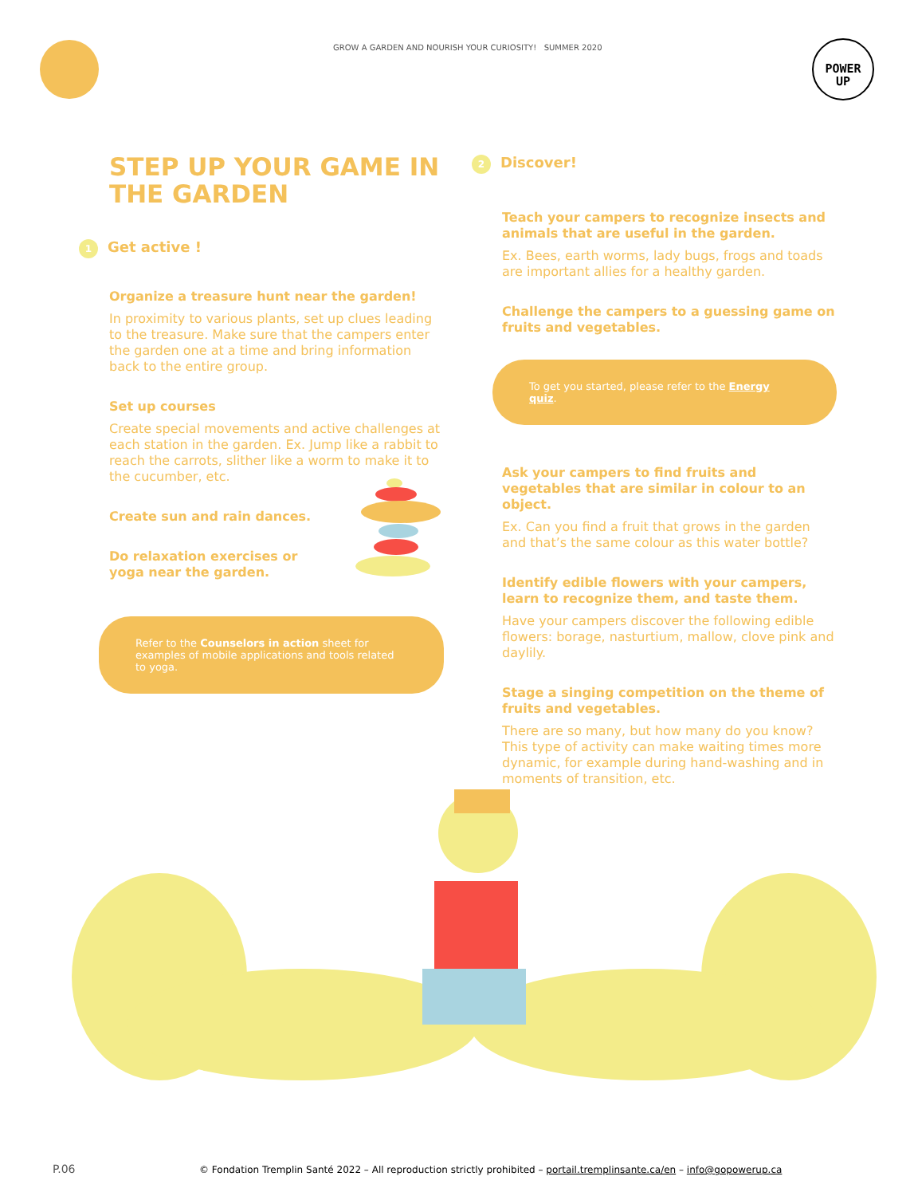GROW A GARDEN AND NOURISH YOUR CURIOSITY! SUMMER 2020
POWER
UP
STEP UP YOUR GAME IN THE GARDEN
1 Get active !
Organize a treasure hunt near the garden!
In proximity to various plants, set up clues leading to the treasure. Make sure that the campers enter the garden one at a time and bring information back to the entire group.
Set up courses
Create special movements and active challenges at each station in the garden. Ex. Jump like a rabbit to reach the carrots, slither like a worm to make it to the cucumber, etc.
Create sun and rain dances.
Do relaxation exercises or yoga near the garden.
Refer to the Counselors in action sheet for examples of mobile applications and tools related to yoga.
2 Discover!
Teach your campers to recognize insects and animals that are useful in the garden.
Ex. Bees, earth worms, lady bugs, frogs and toads are important allies for a healthy garden.
Challenge the campers to a guessing game on fruits and vegetables.
To get you started, please refer to the Energy quiz.
Ask your campers to find fruits and vegetables that are similar in colour to an object.
Ex. Can you find a fruit that grows in the garden and that’s the same colour as this water bottle?
Identify edible flowers with your campers, learn to recognize them, and taste them.
Have your campers discover the following edible flowers: borage, nasturtium, mallow, clove pink and daylily.
Stage a singing competition on the theme of fruits and vegetables.
There are so many, but how many do you know? This type of activity can make waiting times more dynamic, for example during hand-washing and in moments of transition, etc.
P.06
© Fondation Tremplin Santé 2022 – All reproduction strictly prohibited – portail.tremplinsante.ca/en – info@gopowerup.ca